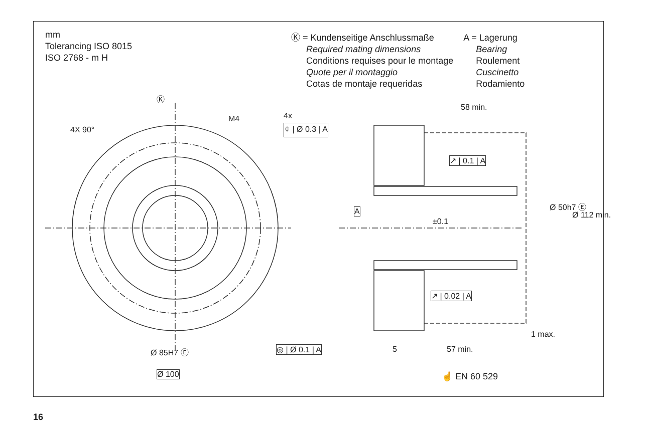mm
Tolerancing ISO 8015
ISO 2768 - m H
Ⓚ = Kundenseitige Anschlussmaße
Required mating dimensions
Conditions requises pour le montage
Quote per il montaggio
Cotas de montaje requeridas
A = Lagerung
Bearing
Roulement
Cuscinetto
Rodamiento
4X 90°
Ⓚ
M4 4x
⌖ | Ø 0.3 | A
Ø 85H7 Ⓔ ◎ | Ø 0.1 | A
Ø 100
58 min.
↗ | 0.1 | A
A
±0.1
Ø 50h7 Ⓔ
Ø 112 min.
↗ | 0.02 | A
1 max.
5 57 min.
☝ EN 60 529
16